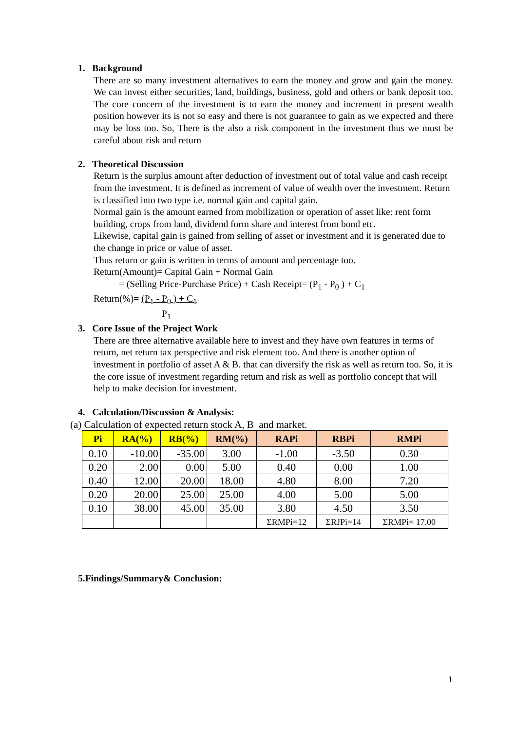1. Background
There are so many investment alternatives to earn the money and grow and gain the money. We can invest either securities, land, buildings, business, gold and others or bank deposit too. The core concern of the investment is to earn the money and increment in present wealth position however its is not so easy and there is not guarantee to gain as we expected and there may be loss too. So, There is the also a risk component in the investment thus we must be careful about risk and return
2. Theoretical Discussion
Return is the surplus amount after deduction of investment out of total value and cash receipt from the investment. It is defined as increment of value of wealth over the investment. Return is classified into two type i.e. normal gain and capital gain.
Normal gain is the amount earned from mobilization or operation of asset like: rent form building, crops from land, dividend form share and interest from bond etc.
Likewise, capital gain is gained from selling of asset or investment and it is generated due to the change in price or value of asset.
Thus return or gain is written in terms of amount and percentage too.
Return(Amount)= Capital Gain + Normal Gain
= (Selling Price-Purchase Price) + Cash Receipt= (P<sub>1</sub> - P<sub>0</sub> ) + C<sub>1</sub>
Return(%)= (P<sub>1</sub> - P<sub>0</sub> ) + C<sub>1</sub>
P<sub>1</sub>
3. Core Issue of the Project Work
There are three alternative available here to invest and they have own features in terms of return, net return tax perspective and risk element too. And there is another option of investment in portfolio of asset A & B. that can diversify the risk as well as return too. So, it is the core issue of investment regarding return and risk as well as portfolio concept that will help to make decision for investment.
4. Calculation/Discussion & Analysis:
(a) Calculation of expected return stock A, B and market.
| Pi | RA(%) | RB(%) | RM(%) | RAPi | RBPi | RMPi |
| --- | --- | --- | --- | --- | --- | --- |
| 0.10 | -10.00 | -35.00 | 3.00 | -1.00 | -3.50 | 0.30 |
| 0.20 | 2.00 | 0.00 | 5.00 | 0.40 | 0.00 | 1.00 |
| 0.40 | 12.00 | 20.00 | 18.00 | 4.80 | 8.00 | 7.20 |
| 0.20 | 20.00 | 25.00 | 25.00 | 4.00 | 5.00 | 5.00 |
| 0.10 | 38.00 | 45.00 | 35.00 | 3.80 | 4.50 | 3.50 |
| | | | | ΣRMPi=12 | ΣRJPi=14 | ΣRMPi= 17.00 |
5.Findings/Summary& Conclusion:
1